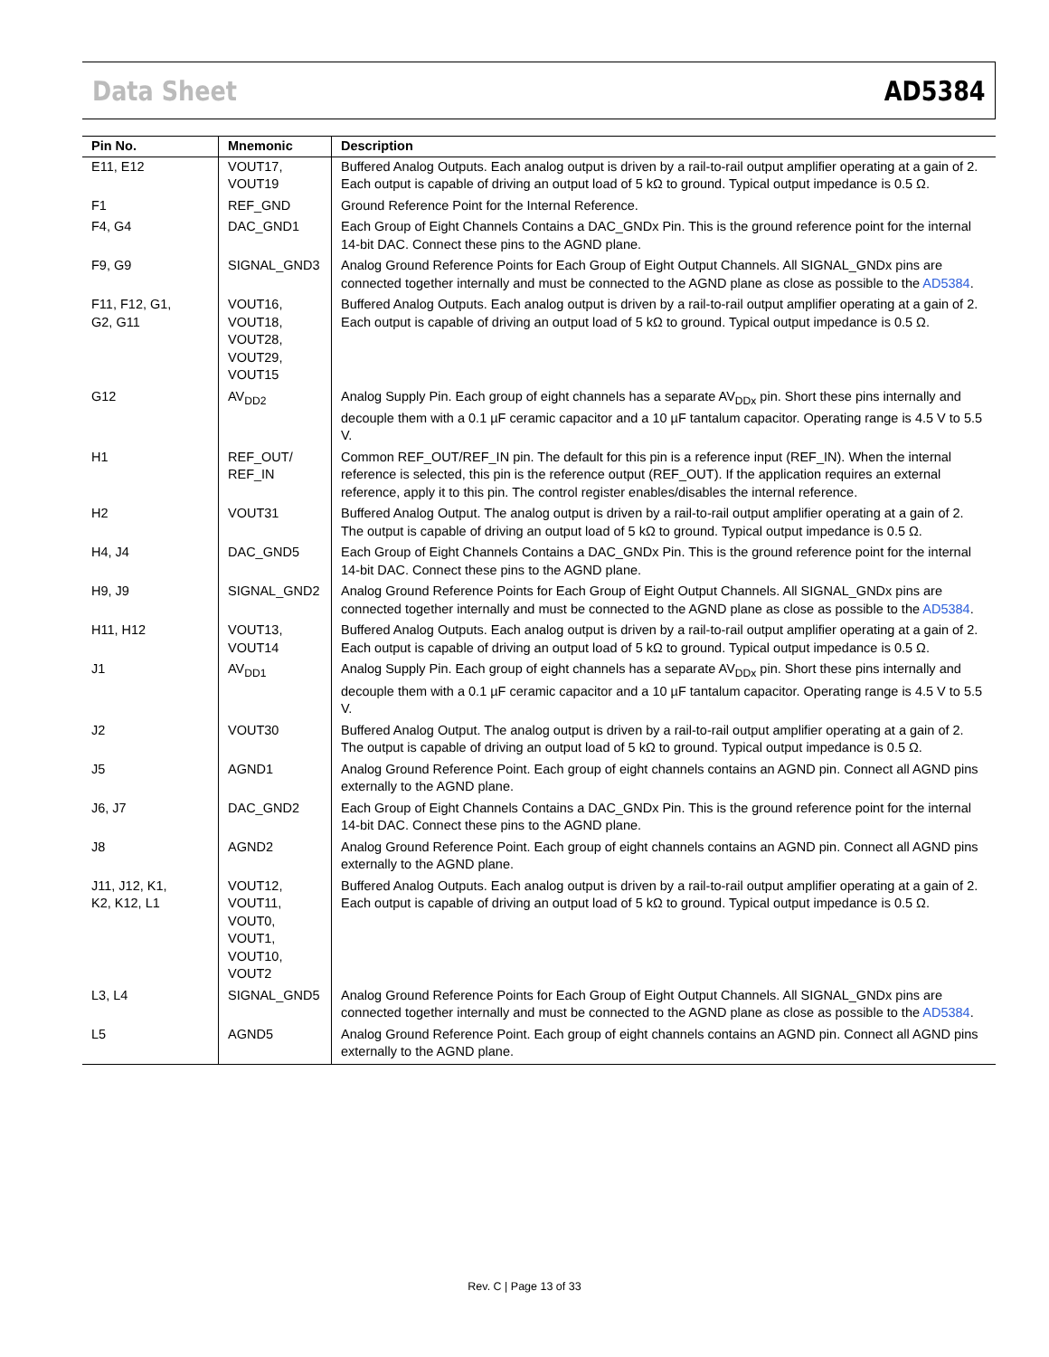Data Sheet AD5384
| Pin No. | Mnemonic | Description |
| --- | --- | --- |
| E11, E12 | VOUT17, VOUT19 | Buffered Analog Outputs. Each analog output is driven by a rail-to-rail output amplifier operating at a gain of 2. Each output is capable of driving an output load of 5 kΩ to ground. Typical output impedance is 0.5 Ω. |
| F1 | REF_GND | Ground Reference Point for the Internal Reference. |
| F4, G4 | DAC_GND1 | Each Group of Eight Channels Contains a DAC_GNDx Pin. This is the ground reference point for the internal 14-bit DAC. Connect these pins to the AGND plane. |
| F9, G9 | SIGNAL_GND3 | Analog Ground Reference Points for Each Group of Eight Output Channels. All SIGNAL_GNDx pins are connected together internally and must be connected to the AGND plane as close as possible to the AD5384 . |
| F11, F12, G1, G2, G11 | VOUT16, VOUT18, VOUT28, VOUT29, VOUT15 | Buffered Analog Outputs. Each analog output is driven by a rail-to-rail output amplifier operating at a gain of 2. Each output is capable of driving an output load of 5 kΩ to ground. Typical output impedance is 0.5 Ω. |
| G12 | AV<sub>DD2</sub> | Analog Supply Pin. Each group of eight channels has a separate AV<sub>DDx</sub> pin. Short these pins internally and decouple them with a 0.1 µF ceramic capacitor and a 10 µF tantalum capacitor. Operating range is 4.5 V to 5.5 V. |
| H1 | REF_OUT/ REF_IN | Common REF_OUT/REF_IN pin. The default for this pin is a reference input (REF_IN). When the internal reference is selected, this pin is the reference output (REF_OUT). If the application requires an external reference, apply it to this pin. The control register enables/disables the internal reference. |
| H2 | VOUT31 | Buffered Analog Output. The analog output is driven by a rail-to-rail output amplifier operating at a gain of 2. The output is capable of driving an output load of 5 kΩ to ground. Typical output impedance is 0.5 Ω. |
| H4, J4 | DAC_GND5 | Each Group of Eight Channels Contains a DAC_GNDx Pin. This is the ground reference point for the internal 14-bit DAC. Connect these pins to the AGND plane. |
| H9, J9 | SIGNAL_GND2 | Analog Ground Reference Points for Each Group of Eight Output Channels. All SIGNAL_GNDx pins are connected together internally and must be connected to the AGND plane as close as possible to the AD5384 . |
| H11, H12 | VOUT13, VOUT14 | Buffered Analog Outputs. Each analog output is driven by a rail-to-rail output amplifier operating at a gain of 2. Each output is capable of driving an output load of 5 kΩ to ground. Typical output impedance is 0.5 Ω. |
| J1 | AV<sub>DD1</sub> | Analog Supply Pin. Each group of eight channels has a separate AV<sub>DDx</sub> pin. Short these pins internally and decouple them with a 0.1 µF ceramic capacitor and a 10 µF tantalum capacitor. Operating range is 4.5 V to 5.5 V. |
| J2 | VOUT30 | Buffered Analog Output. The analog output is driven by a rail-to-rail output amplifier operating at a gain of 2. The output is capable of driving an output load of 5 kΩ to ground. Typical output impedance is 0.5 Ω. |
| J5 | AGND1 | Analog Ground Reference Point. Each group of eight channels contains an AGND pin. Connect all AGND pins externally to the AGND plane. |
| J6, J7 | DAC_GND2 | Each Group of Eight Channels Contains a DAC_GNDx Pin. This is the ground reference point for the internal 14-bit DAC. Connect these pins to the AGND plane. |
| J8 | AGND2 | Analog Ground Reference Point. Each group of eight channels contains an AGND pin. Connect all AGND pins externally to the AGND plane. |
| J11, J12, K1, K2, K12, L1 | VOUT12, VOUT11, VOUT0, VOUT1, VOUT10, VOUT2 | Buffered Analog Outputs. Each analog output is driven by a rail-to-rail output amplifier operating at a gain of 2. Each output is capable of driving an output load of 5 kΩ to ground. Typical output impedance is 0.5 Ω. |
| L3, L4 | SIGNAL_GND5 | Analog Ground Reference Points for Each Group of Eight Output Channels. All SIGNAL_GNDx pins are connected together internally and must be connected to the AGND plane as close as possible to the AD5384 . |
| L5 | AGND5 | Analog Ground Reference Point. Each group of eight channels contains an AGND pin. Connect all AGND pins externally to the AGND plane. |
Rev. C | Page 13 of 33